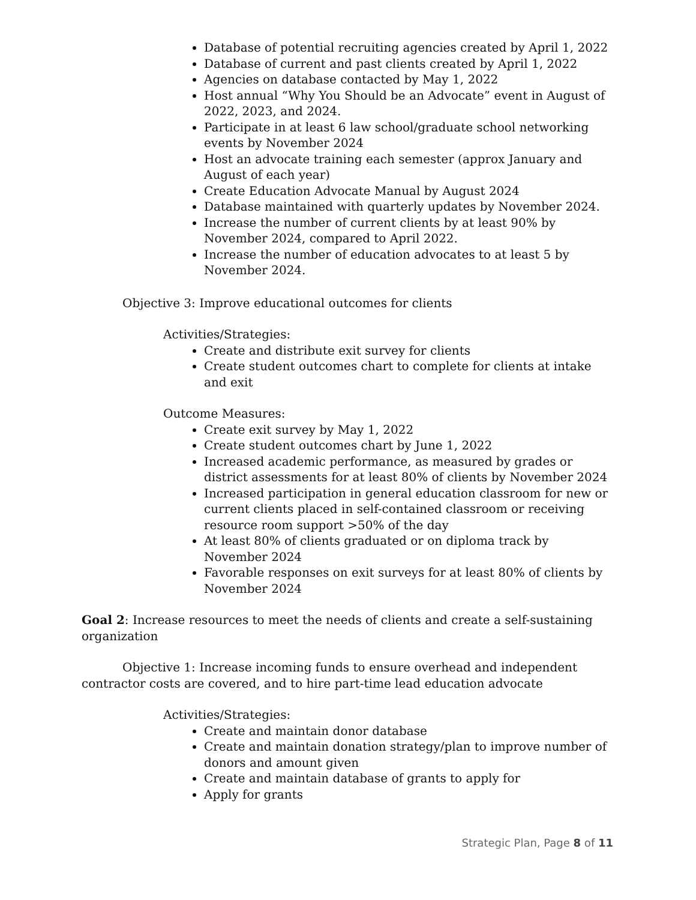Database of potential recruiting agencies created by April 1, 2022
Database of current and past clients created by April 1, 2022
Agencies on database contacted by May 1, 2022
Host annual “Why You Should be an Advocate” event in August of 2022, 2023, and 2024.
Participate in at least 6 law school/graduate school networking events by November 2024
Host an advocate training each semester (approx January and August of each year)
Create Education Advocate Manual by August 2024
Database maintained with quarterly updates by November 2024.
Increase the number of current clients by at least 90% by November 2024, compared to April 2022.
Increase the number of education advocates to at least 5 by November 2024.
Objective 3: Improve educational outcomes for clients
Activities/Strategies:
Create and distribute exit survey for clients
Create student outcomes chart to complete for clients at intake and exit
Outcome Measures:
Create exit survey by May 1, 2022
Create student outcomes chart by June 1, 2022
Increased academic performance, as measured by grades or district assessments for at least 80% of clients by November 2024
Increased participation in general education classroom for new or current clients placed in self-contained classroom or receiving resource room support >50% of the day
At least 80% of clients graduated or on diploma track by November 2024
Favorable responses on exit surveys for at least 80% of clients by November 2024
Goal 2: Increase resources to meet the needs of clients and create a self-sustaining organization
Objective 1: Increase incoming funds to ensure overhead and independent contractor costs are covered, and to hire part-time lead education advocate
Activities/Strategies:
Create and maintain donor database
Create and maintain donation strategy/plan to improve number of donors and amount given
Create and maintain database of grants to apply for
Apply for grants
Strategic Plan, Page 8 of 11